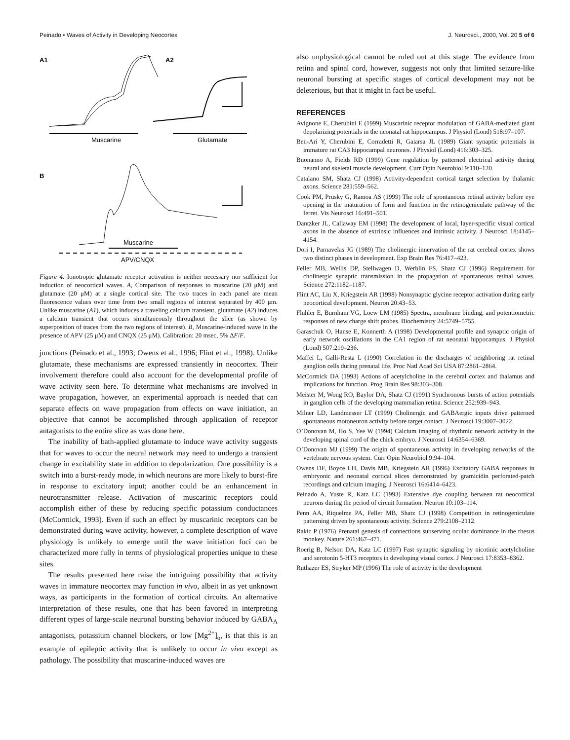Peinado • Waves of Activity in Developing Neocortex J. Neurosci., 2000, Vol. 20 5 of 6
A1
A2
Muscarine
Glutamate
B
Muscarine
APV/CNQX
Figure 4. Ionotropic glutamate receptor activation is neither necessary nor sufficient for induction of neocortical waves. A, Comparison of responses to muscarine (20 μM) and glutamate (20 μM) at a single cortical site. The two traces in each panel are mean fluorescence values over time from two small regions of interest separated by 400 μm. Unlike muscarine (A1), which induces a traveling calcium transient, glutamate (A2) induces a calcium transient that occurs simultaneously throughout the slice (as shown by superposition of traces from the two regions of interest). B, Muscarine-induced wave in the presence of APV (25 μM) and CNQX (25 μM). Calibration: 20 msec, 5% ΔF/F.
junctions (Peinado et al., 1993; Owens et al., 1996; Flint et al., 1998). Unlike glutamate, these mechanisms are expressed transiently in neocortex. Their involvement therefore could also account for the developmental profile of wave activity seen here. To determine what mechanisms are involved in wave propagation, however, an experimental approach is needed that can separate effects on wave propagation from effects on wave initiation, an objective that cannot be accomplished through application of receptor antagonists to the entire slice as was done here.
The inability of bath-applied glutamate to induce wave activity suggests that for waves to occur the neural network may need to undergo a transient change in excitability state in addition to depolarization. One possibility is a switch into a burst-ready mode, in which neurons are more likely to burst-fire in response to excitatory input; another could be an enhancement in neurotransmitter release. Activation of muscarinic receptors could accomplish either of these by reducing specific potassium conductances (McCormick, 1993). Even if such an effect by muscarinic receptors can be demonstrated during wave activity, however, a complete description of wave physiology is unlikely to emerge until the wave initiation foci can be characterized more fully in terms of physiological properties unique to these sites.
The results presented here raise the intriguing possibility that activity waves in immature neocortex may function in vivo, albeit in as yet unknown ways, as participants in the formation of cortical circuits. An alternative interpretation of these results, one that has been favored in interpreting different types of large-scale neuronal bursting behavior induced by GABA<sub>A</sub> antagonists, potassium channel blockers, or low [Mg<sup>2+</sup>]<sub>o</sub>, is that this is an example of epileptic activity that is unlikely to occur in vivo except as pathology. The possibility that muscarine-induced waves are
also unphysiological cannot be ruled out at this stage. The evidence from retina and spinal cord, however, suggests not only that limited seizure-like neuronal bursting at specific stages of cortical development may not be deleterious, but that it might in fact be useful.
REFERENCES
Avignone E, Cherubini E (1999) Muscarinic receptor modulation of GABA-mediated giant depolarizing potentials in the neonatal rat hippocampus. J Physiol (Lond) 518:97–107.
Ben-Ari Y, Cherubini E, Corradetti R, Gaiarsa JL (1989) Giant synaptic potentials in immature rat CA3 hippocampal neurones. J Physiol (Lond) 416:303–325.
Buonanno A, Fields RD (1999) Gene regulation by patterned electrical activity during neural and skeletal muscle development. Curr Opin Neurobiol 9:110–120.
Catalano SM, Shatz CJ (1998) Activity-dependent cortical target selection by thalamic axons. Science 281:559–562.
Cook PM, Prusky G, Ramoa AS (1999) The role of spontaneous retinal activity before eye opening in the maturation of form and function in the retinogeniculate pathway of the ferret. Vis Neurosci 16:491–501.
Dantzker JL, Callaway EM (1998) The development of local, layer-specific visual cortical axons in the absence of extrinsic influences and intrinsic activity. J Neurosci 18:4145–4154.
Dori I, Parnavelas JG (1989) The cholinergic innervation of the rat cerebral cortex shows two distinct phases in development. Exp Brain Res 76:417–423.
Feller MB, Wellis DP, Stellwagen D, Werblin FS, Shatz CJ (1996) Requirement for cholinergic synaptic transmission in the propagation of spontaneous retinal waves. Science 272:1182–1187.
Flint AC, Liu X, Kriegstein AR (1998) Nonsynaptic glycine receptor activation during early neocortical development. Neuron 20:43–53.
Fluhler E, Burnham VG, Loew LM (1985) Spectra, membrane binding, and potentiometric responses of new charge shift probes. Biochemistry 24:5749–5755.
Garaschuk O, Hanse E, Konnerth A (1998) Developmental profile and synaptic origin of early network oscillations in the CA1 region of rat neonatal hippocampus. J Physiol (Lond) 507:219–236.
Maffei L, Galli-Resta L (1990) Correlation in the discharges of neighboring rat retinal ganglion cells during prenatal life. Proc Natl Acad Sci USA 87:2861–2864.
McCormick DA (1993) Actions of acetylcholine in the cerebral cortex and thalamus and implications for function. Prog Brain Res 98:303–308.
Meister M, Wong RO, Baylor DA, Shatz CJ (1991) Synchronous bursts of action potentials in ganglion cells of the developing mammalian retina. Science 252:939–943.
Milner LD, Landmesser LT (1999) Cholinergic and GABAergic inputs drive patterned spontaneous motoneuron activity before target contact. J Neurosci 19:3007–3022.
O’Donovan M, Ho S, Yee W (1994) Calcium imaging of rhythmic network activity in the developing spinal cord of the chick embryo. J Neurosci 14:6354–6369.
O’Donovan MJ (1999) The origin of spontaneous activity in developing networks of the vertebrate nervous system. Curr Opin Neurobiol 9:94–104.
Owens DF, Boyce LH, Davis MB, Kriegstein AR (1996) Excitatory GABA responses in embryonic and neonatal cortical slices demonstrated by gramicidin perforated-patch recordings and calcium imaging. J Neurosci 16:6414–6423.
Peinado A, Yuste R, Katz LC (1993) Extensive dye coupling between rat neocortical neurons during the period of circuit formation. Neuron 10:103–114.
Penn AA, Riquelme PA, Feller MB, Shatz CJ (1998) Competition in retinogeniculate patterning driven by spontaneous activity. Science 279:2108–2112.
Rakic P (1976) Prenatal genesis of connections subserving ocular dominance in the rhesus monkey. Nature 261:467–471.
Roerig B, Nelson DA, Katz LC (1997) Fast synaptic signaling by nicotinic acetylcholine and serotonin 5-HT3 receptors in developing visual cortex. J Neurosci 17:8353–8362.
Ruthazer ES, Stryker MP (1996) The role of activity in the development